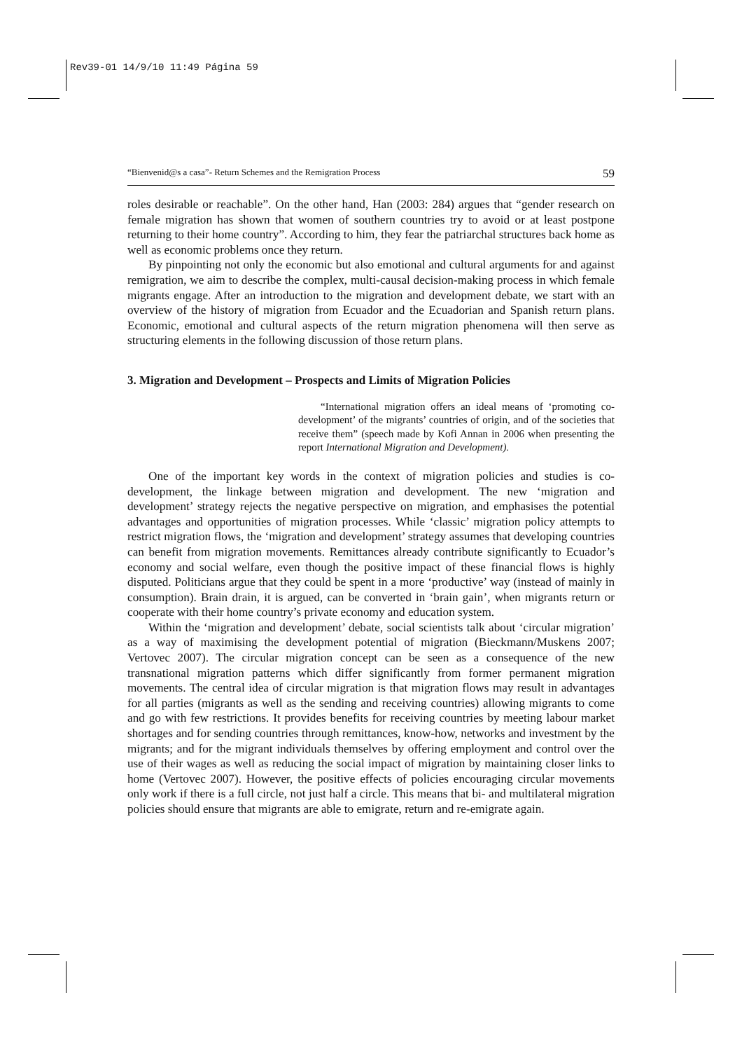Rev39-01 14/9/10 11:49 Página 59
“Bienvenid@s a casa”- Return Schemes and the Remigration Process 59
roles desirable or reachable”. On the other hand, Han (2003: 284) argues that “gender research on female migration has shown that women of southern countries try to avoid or at least postpone returning to their home country”. According to him, they fear the patriarchal structures back home as well as economic problems once they return.
By pinpointing not only the economic but also emotional and cultural arguments for and against remigration, we aim to describe the complex, multi-causal decision-making process in which female migrants engage. After an introduction to the migration and development debate, we start with an overview of the history of migration from Ecuador and the Ecuadorian and Spanish return plans. Economic, emotional and cultural aspects of the return migration phenomena will then serve as structuring elements in the following discussion of those return plans.
3. Migration and Development – Prospects and Limits of Migration Policies
“International migration offers an ideal means of ‘promoting co-development’ of the migrants’ countries of origin, and of the societies that receive them” (speech made by Kofi Annan in 2006 when presenting the report International Migration and Development).
One of the important key words in the context of migration policies and studies is co-development, the linkage between migration and development. The new ‘migration and development’ strategy rejects the negative perspective on migration, and emphasises the potential advantages and opportunities of migration processes. While ‘classic’ migration policy attempts to restrict migration flows, the ‘migration and development’ strategy assumes that developing countries can benefit from migration movements. Remittances already contribute significantly to Ecuador’s economy and social welfare, even though the positive impact of these financial flows is highly disputed. Politicians argue that they could be spent in a more ‘productive’ way (instead of mainly in consumption). Brain drain, it is argued, can be converted in ‘brain gain’, when migrants return or cooperate with their home country’s private economy and education system.
Within the ‘migration and development’ debate, social scientists talk about ‘circular migration’ as a way of maximising the development potential of migration (Bieckmann/Muskens 2007; Vertovec 2007). The circular migration concept can be seen as a consequence of the new transnational migration patterns which differ significantly from former permanent migration movements. The central idea of circular migration is that migration flows may result in advantages for all parties (migrants as well as the sending and receiving countries) allowing migrants to come and go with few restrictions. It provides benefits for receiving countries by meeting labour market shortages and for sending countries through remittances, know-how, networks and investment by the migrants; and for the migrant individuals themselves by offering employment and control over the use of their wages as well as reducing the social impact of migration by maintaining closer links to home (Vertovec 2007). However, the positive effects of policies encouraging circular movements only work if there is a full circle, not just half a circle. This means that bi- and multilateral migration policies should ensure that migrants are able to emigrate, return and re-emigrate again.